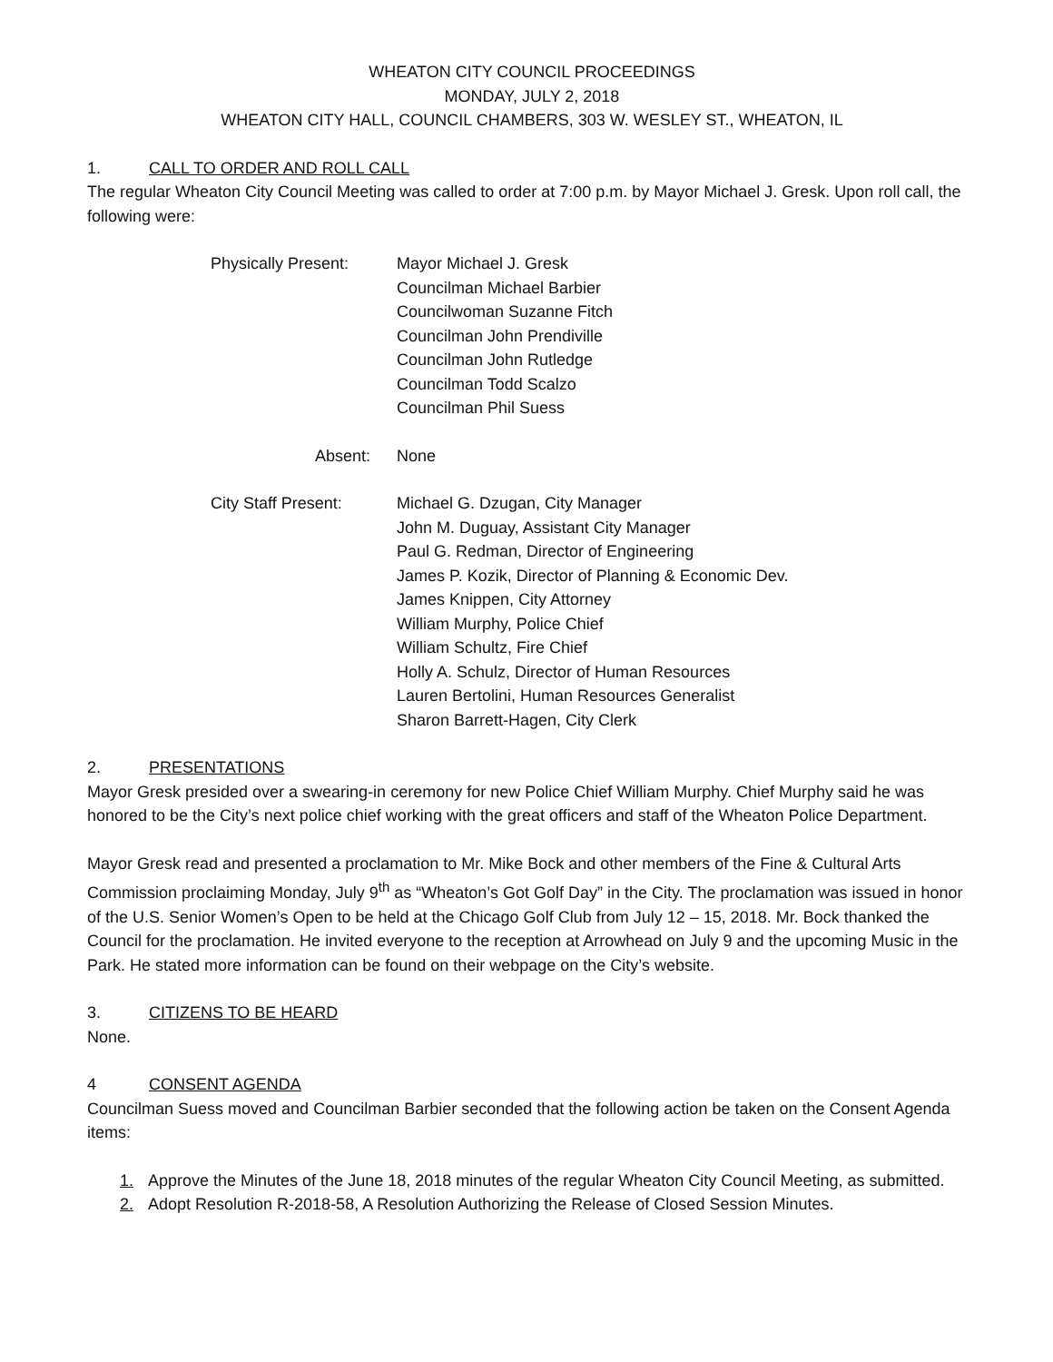WHEATON CITY COUNCIL PROCEEDINGS
MONDAY, JULY 2, 2018
WHEATON CITY HALL, COUNCIL CHAMBERS, 303 W. WESLEY ST., WHEATON, IL
1. CALL TO ORDER AND ROLL CALL
The regular Wheaton City Council Meeting was called to order at 7:00 p.m. by Mayor Michael J. Gresk. Upon roll call, the following were:
Physically Present:
Mayor Michael J. Gresk
Councilman Michael Barbier
Councilwoman Suzanne Fitch
Councilman John Prendiville
Councilman John Rutledge
Councilman Todd Scalzo
Councilman Phil Suess
Absent: None
City Staff Present:
Michael G. Dzugan, City Manager
John M. Duguay, Assistant City Manager
Paul G. Redman, Director of Engineering
James P. Kozik, Director of Planning & Economic Dev.
James Knippen, City Attorney
William Murphy, Police Chief
William Schultz, Fire Chief
Holly A. Schulz, Director of Human Resources
Lauren Bertolini, Human Resources Generalist
Sharon Barrett-Hagen, City Clerk
2. PRESENTATIONS
Mayor Gresk presided over a swearing-in ceremony for new Police Chief William Murphy. Chief Murphy said he was honored to be the City’s next police chief working with the great officers and staff of the Wheaton Police Department.
Mayor Gresk read and presented a proclamation to Mr. Mike Bock and other members of the Fine & Cultural Arts Commission proclaiming Monday, July 9<sup>th</sup> as “Wheaton’s Got Golf Day” in the City. The proclamation was issued in honor of the U.S. Senior Women’s Open to be held at the Chicago Golf Club from July 12 – 15, 2018. Mr. Bock thanked the Council for the proclamation. He invited everyone to the reception at Arrowhead on July 9 and the upcoming Music in the Park. He stated more information can be found on their webpage on the City’s website.
3. CITIZENS TO BE HEARD
None.
4 CONSENT AGENDA
Councilman Suess moved and Councilman Barbier seconded that the following action be taken on the Consent Agenda items:
1. Approve the Minutes of the June 18, 2018 minutes of the regular Wheaton City Council Meeting, as submitted.
2. Adopt Resolution R-2018-58, A Resolution Authorizing the Release of Closed Session Minutes.